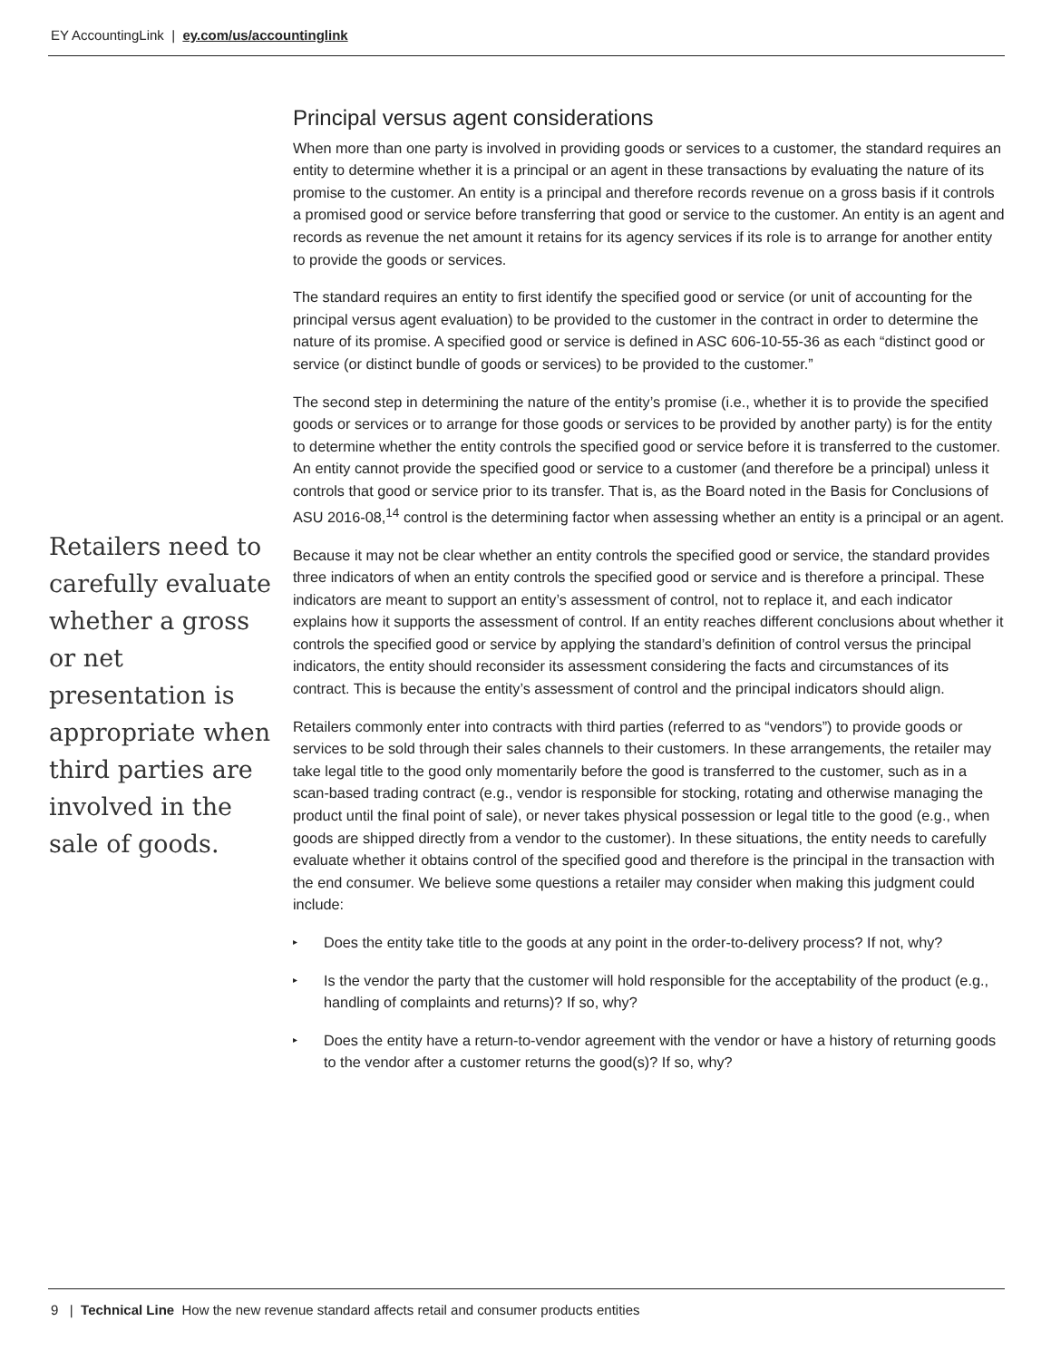EY AccountingLink | ey.com/us/accountinglink
Retailers need to carefully evaluate whether a gross or net presentation is appropriate when third parties are involved in the sale of goods.
Principal versus agent considerations
When more than one party is involved in providing goods or services to a customer, the standard requires an entity to determine whether it is a principal or an agent in these transactions by evaluating the nature of its promise to the customer. An entity is a principal and therefore records revenue on a gross basis if it controls a promised good or service before transferring that good or service to the customer. An entity is an agent and records as revenue the net amount it retains for its agency services if its role is to arrange for another entity to provide the goods or services.
The standard requires an entity to first identify the specified good or service (or unit of accounting for the principal versus agent evaluation) to be provided to the customer in the contract in order to determine the nature of its promise. A specified good or service is defined in ASC 606-10-55-36 as each “distinct good or service (or distinct bundle of goods or services) to be provided to the customer.”
The second step in determining the nature of the entity’s promise (i.e., whether it is to provide the specified goods or services or to arrange for those goods or services to be provided by another party) is for the entity to determine whether the entity controls the specified good or service before it is transferred to the customer. An entity cannot provide the specified good or service to a customer (and therefore be a principal) unless it controls that good or service prior to its transfer. That is, as the Board noted in the Basis for Conclusions of ASU 2016-08,<sup>14</sup> control is the determining factor when assessing whether an entity is a principal or an agent.
Because it may not be clear whether an entity controls the specified good or service, the standard provides three indicators of when an entity controls the specified good or service and is therefore a principal. These indicators are meant to support an entity’s assessment of control, not to replace it, and each indicator explains how it supports the assessment of control. If an entity reaches different conclusions about whether it controls the specified good or service by applying the standard’s definition of control versus the principal indicators, the entity should reconsider its assessment considering the facts and circumstances of its contract. This is because the entity’s assessment of control and the principal indicators should align.
Retailers commonly enter into contracts with third parties (referred to as “vendors”) to provide goods or services to be sold through their sales channels to their customers. In these arrangements, the retailer may take legal title to the good only momentarily before the good is transferred to the customer, such as in a scan-based trading contract (e.g., vendor is responsible for stocking, rotating and otherwise managing the product until the final point of sale), or never takes physical possession or legal title to the good (e.g., when goods are shipped directly from a vendor to the customer). In these situations, the entity needs to carefully evaluate whether it obtains control of the specified good and therefore is the principal in the transaction with the end consumer. We believe some questions a retailer may consider when making this judgment could include:
▸ Does the entity take title to the goods at any point in the order-to-delivery process? If not, why?
▸ Is the vendor the party that the customer will hold responsible for the acceptability of the product (e.g., handling of complaints and returns)? If so, why?
▸ Does the entity have a return-to-vendor agreement with the vendor or have a history of returning goods to the vendor after a customer returns the good(s)? If so, why?
9 | Technical Line How the new revenue standard affects retail and consumer products entities